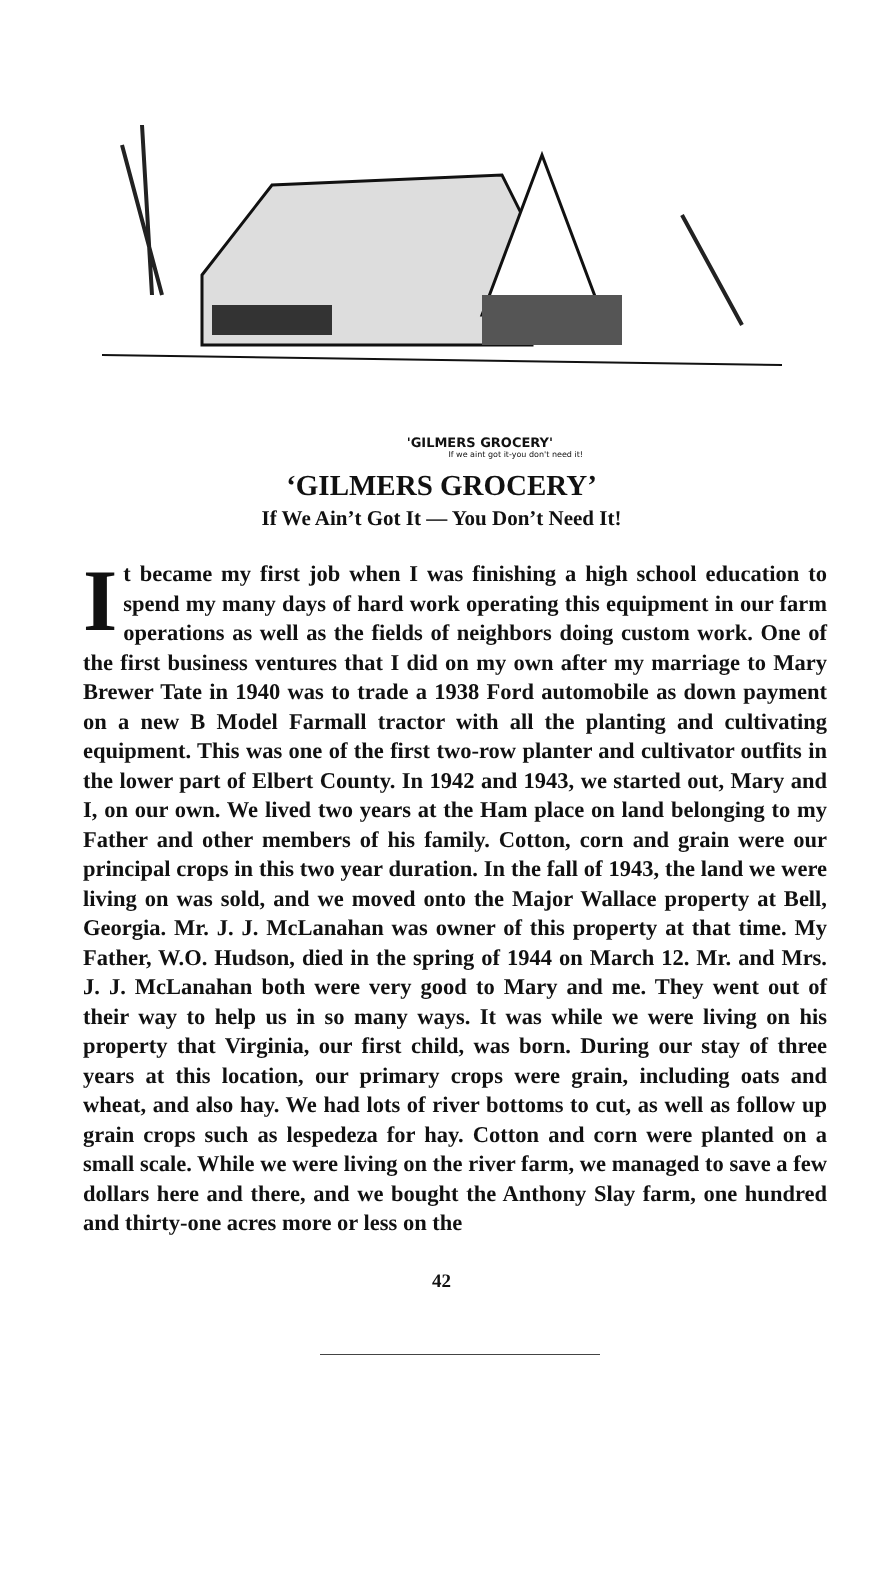'GILMERS GROCERY'
If we aint got it-you don't need it!
‘GILMERS GROCERY’
If We Ain’t Got It — You Don’t Need It!
It became my first job when I was finishing a high school education to spend my many days of hard work operating this equipment in our farm operations as well as the fields of neighbors doing custom work. One of the first business ventures that I did on my own after my marriage to Mary Brewer Tate in 1940 was to trade a 1938 Ford automobile as down payment on a new B Model Farmall tractor with all the planting and cultivating equipment. This was one of the first two-row planter and cultivator outfits in the lower part of Elbert County. In 1942 and 1943, we started out, Mary and I, on our own. We lived two years at the Ham place on land belonging to my Father and other members of his family. Cotton, corn and grain were our principal crops in this two year duration. In the fall of 1943, the land we were living on was sold, and we moved onto the Major Wallace property at Bell, Georgia. Mr. J. J. McLanahan was owner of this property at that time. My Father, W.O. Hudson, died in the spring of 1944 on March 12. Mr. and Mrs. J. J. McLanahan both were very good to Mary and me. They went out of their way to help us in so many ways. It was while we were living on his property that Virginia, our first child, was born. During our stay of three years at this location, our primary crops were grain, including oats and wheat, and also hay. We had lots of river bottoms to cut, as well as follow up grain crops such as lespedeza for hay. Cotton and corn were planted on a small scale. While we were living on the river farm, we managed to save a few dollars here and there, and we bought the Anthony Slay farm, one hundred and thirty-one acres more or less on the
42